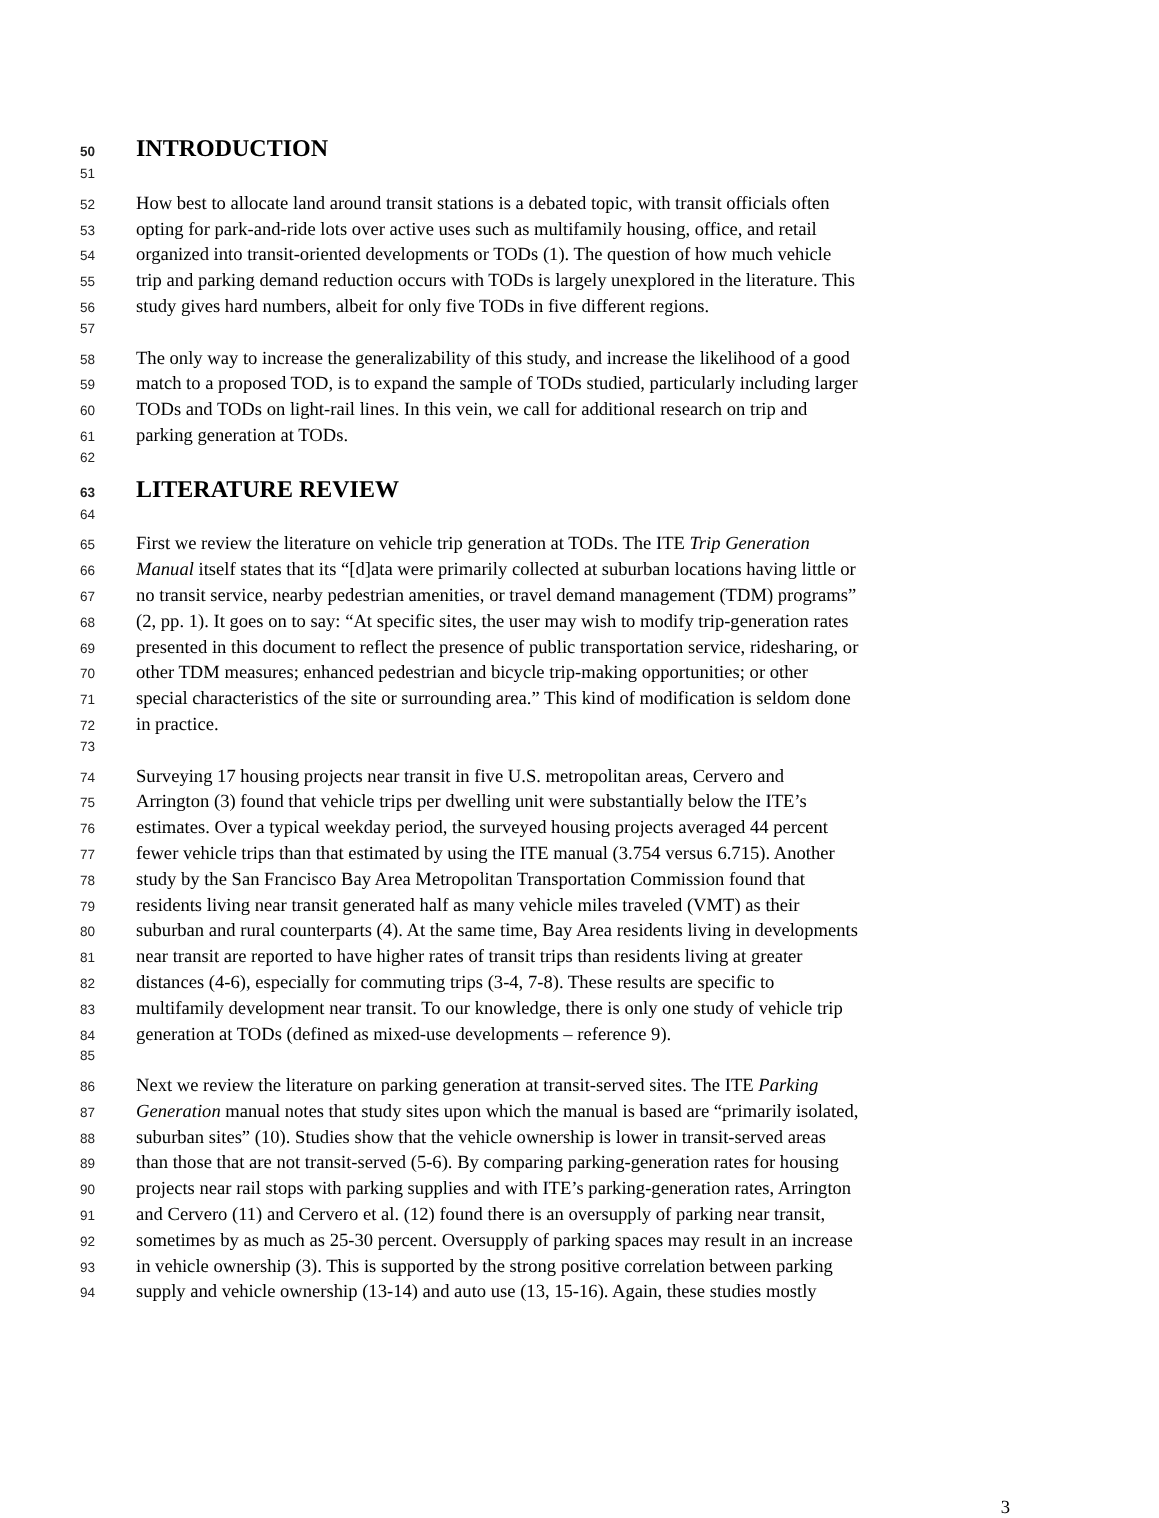50 INTRODUCTION
51
52 How best to allocate land around transit stations is a debated topic, with transit officials often
53 opting for park-and-ride lots over active uses such as multifamily housing, office, and retail
54 organized into transit-oriented developments or TODs (1). The question of how much vehicle
55 trip and parking demand reduction occurs with TODs is largely unexplored in the literature. This
56 study gives hard numbers, albeit for only five TODs in five different regions.
57
58 The only way to increase the generalizability of this study, and increase the likelihood of a good
59 match to a proposed TOD, is to expand the sample of TODs studied, particularly including larger
60 TODs and TODs on light-rail lines. In this vein, we call for additional research on trip and
61 parking generation at TODs.
62
63 LITERATURE REVIEW
64
65 First we review the literature on vehicle trip generation at TODs. The ITE Trip Generation
66 Manual itself states that its “[d]ata were primarily collected at suburban locations having little or
67 no transit service, nearby pedestrian amenities, or travel demand management (TDM) programs”
68 (2, pp. 1). It goes on to say: “At specific sites, the user may wish to modify trip-generation rates
69 presented in this document to reflect the presence of public transportation service, ridesharing, or
70 other TDM measures; enhanced pedestrian and bicycle trip-making opportunities; or other
71 special characteristics of the site or surrounding area.” This kind of modification is seldom done
72 in practice.
73
74 Surveying 17 housing projects near transit in five U.S. metropolitan areas, Cervero and
75 Arrington (3) found that vehicle trips per dwelling unit were substantially below the ITE’s
76 estimates. Over a typical weekday period, the surveyed housing projects averaged 44 percent
77 fewer vehicle trips than that estimated by using the ITE manual (3.754 versus 6.715). Another
78 study by the San Francisco Bay Area Metropolitan Transportation Commission found that
79 residents living near transit generated half as many vehicle miles traveled (VMT) as their
80 suburban and rural counterparts (4). At the same time, Bay Area residents living in developments
81 near transit are reported to have higher rates of transit trips than residents living at greater
82 distances (4-6), especially for commuting trips (3-4, 7-8). These results are specific to
83 multifamily development near transit. To our knowledge, there is only one study of vehicle trip
84 generation at TODs (defined as mixed-use developments – reference 9).
85
86 Next we review the literature on parking generation at transit-served sites. The ITE Parking
87 Generation manual notes that study sites upon which the manual is based are “primarily isolated,
88 suburban sites” (10). Studies show that the vehicle ownership is lower in transit-served areas
89 than those that are not transit-served (5-6). By comparing parking-generation rates for housing
90 projects near rail stops with parking supplies and with ITE’s parking-generation rates, Arrington
91 and Cervero (11) and Cervero et al. (12) found there is an oversupply of parking near transit,
92 sometimes by as much as 25-30 percent. Oversupply of parking spaces may result in an increase
93 in vehicle ownership (3). This is supported by the strong positive correlation between parking
94 supply and vehicle ownership (13-14) and auto use (13, 15-16). Again, these studies mostly
3